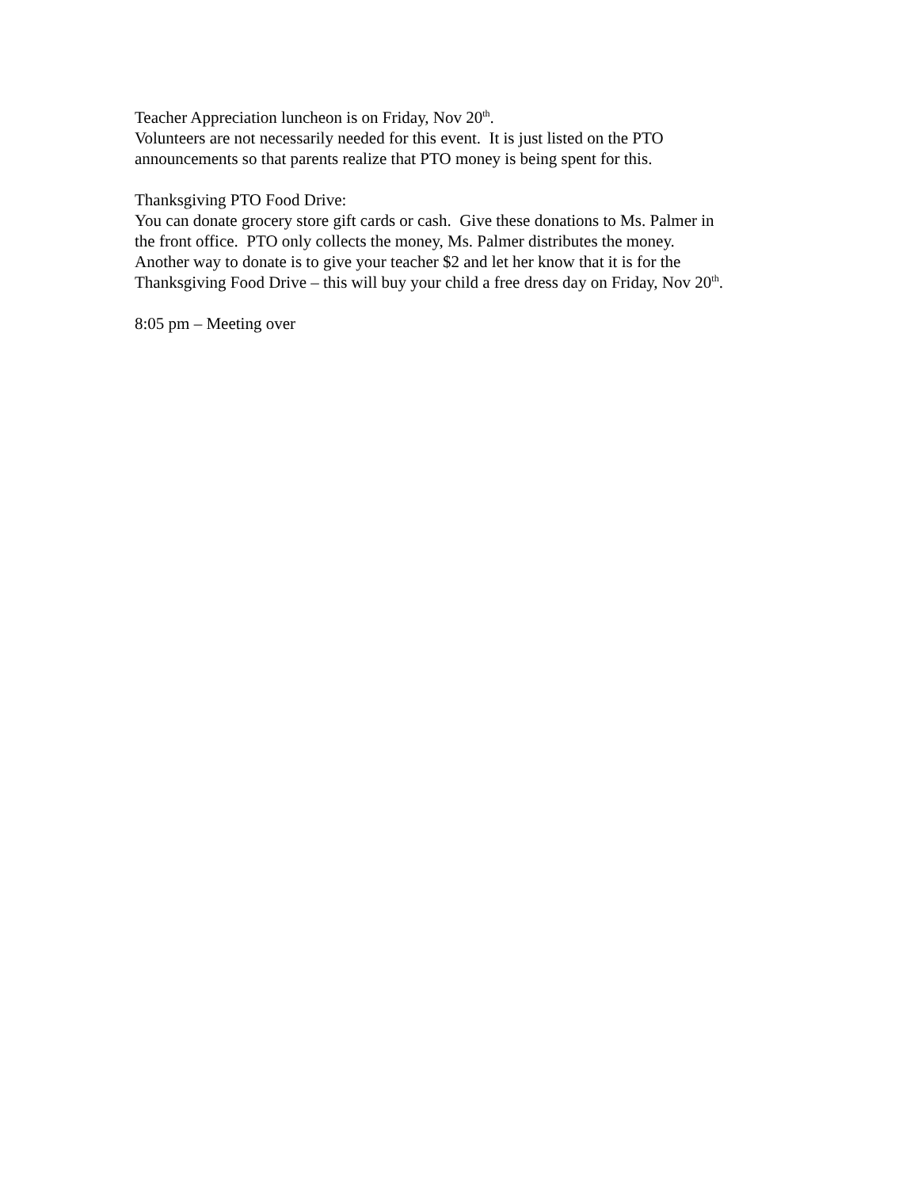Teacher Appreciation luncheon is on Friday, Nov 20<sup>th</sup>.
Volunteers are not necessarily needed for this event. It is just listed on the PTO
announcements so that parents realize that PTO money is being spent for this.
Thanksgiving PTO Food Drive:
You can donate grocery store gift cards or cash. Give these donations to Ms. Palmer in
the front office. PTO only collects the money, Ms. Palmer distributes the money.
Another way to donate is to give your teacher $2 and let her know that it is for the
Thanksgiving Food Drive – this will buy your child a free dress day on Friday, Nov 20<sup>th</sup>.
8:05 pm – Meeting over